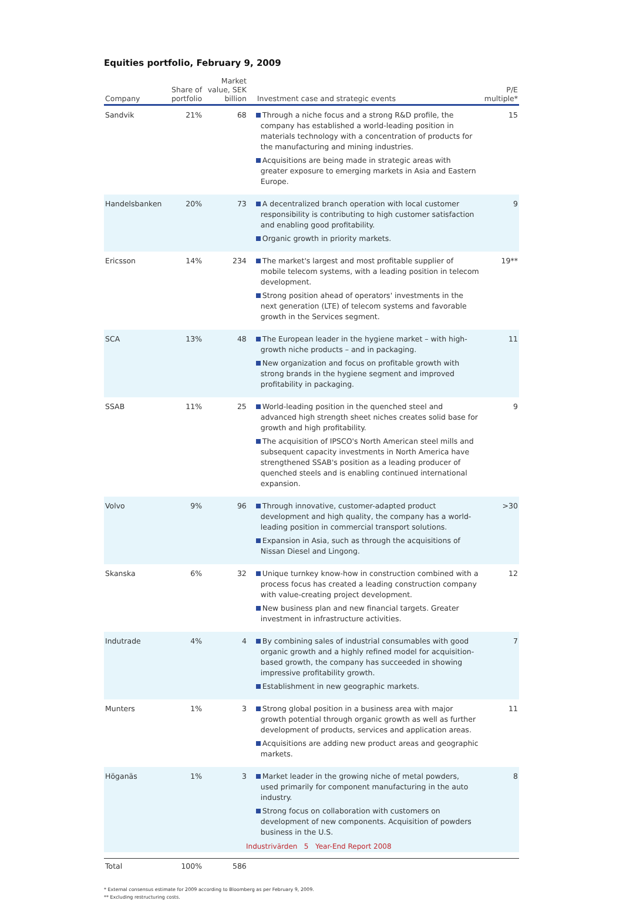Equities portfolio, February 9, 2009
| Company | Share of portfolio | Market value, SEK billion | Investment case and strategic events | P/E multiple* |
| --- | --- | --- | --- | --- |
| Sandvik | 21% | 68 | Through a niche focus and a strong R&D profile, the company has established a world-leading position in materials technology with a concentration of products for the manufacturing and mining industries. Acquisitions are being made in strategic areas with greater exposure to emerging markets in Asia and Eastern Europe. | 15 |
| Handelsbanken | 20% | 73 | A decentralized branch operation with local customer responsibility is contributing to high customer satisfaction and enabling good profitability. Organic growth in priority markets. | 9 |
| Ericsson | 14% | 234 | The market's largest and most profitable supplier of mobile telecom systems, with a leading position in telecom development. Strong position ahead of operators' investments in the next generation (LTE) of telecom systems and favorable growth in the Services segment. | 19** |
| SCA | 13% | 48 | The European leader in the hygiene market – with high-growth niche products – and in packaging. New organization and focus on profitable growth with strong brands in the hygiene segment and improved profitability in packaging. | 11 |
| SSAB | 11% | 25 | World-leading position in the quenched steel and advanced high strength sheet niches creates solid base for growth and high profitability. The acquisition of IPSCO's North American steel mills and subsequent capacity investments in North America have strengthened SSAB's position as a leading producer of quenched steels and is enabling continued international expansion. | 9 |
| Volvo | 9% | 96 | Through innovative, customer-adapted product development and high quality, the company has a world-leading position in commercial transport solutions. Expansion in Asia, such as through the acquisitions of Nissan Diesel and Lingong. | >30 |
| Skanska | 6% | 32 | Unique turnkey know-how in construction combined with a process focus has created a leading construction company with value-creating project development. New business plan and new financial targets. Greater investment in infrastructure activities. | 12 |
| Indutrade | 4% | 4 | By combining sales of industrial consumables with good organic growth and a highly refined model for acquisition-based growth, the company has succeeded in showing impressive profitability growth. Establishment in new geographic markets. | 7 |
| Munters | 1% | 3 | Strong global position in a business area with major growth potential through organic growth as well as further development of products, services and application areas. Acquisitions are adding new product areas and geographic markets. | 11 |
| Höganäs | 1% | 3 | Market leader in the growing niche of metal powders, used primarily for component manufacturing in the auto industry. Strong focus on collaboration with customers on development of new components. Acquisition of powders business in the U.S. | 8 |
| Total | 100% | 586 | | |
* External consensus estimate for 2009 according to Bloomberg as per February 9, 2009.
** Excluding restructuring costs.
Industrivärden 5 Year-End Report 2008